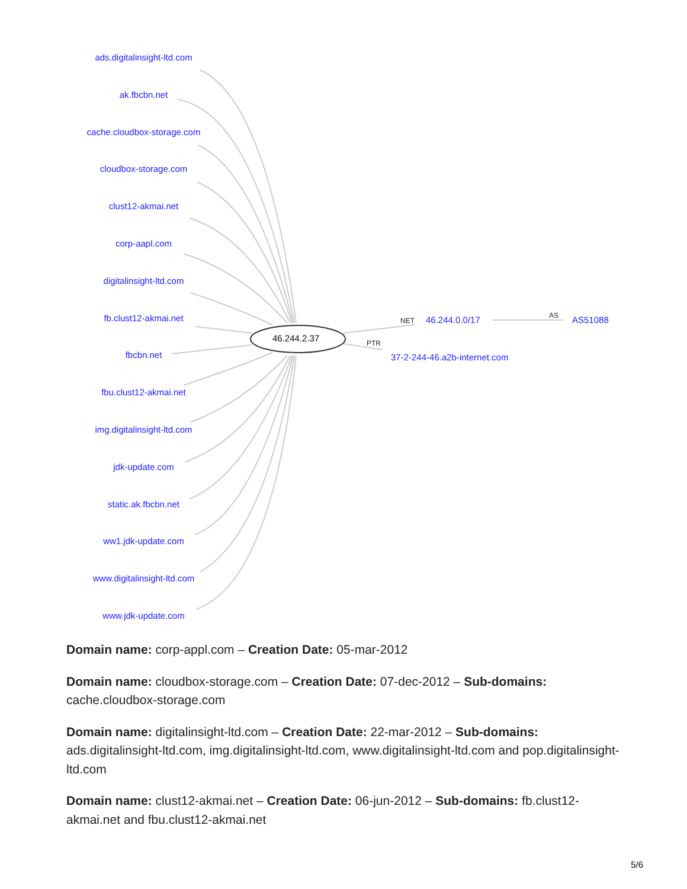ads.digitalinsight-ltd.com
ak.fbcbn.net
cache.cloudbox-storage.com
cloudbox-storage.com
clust12-akmai.net
corp-aapl.com
digitalinsight-ltd.com
fb.clust12-akmai.net
fbcbn.net
fbu.clust12-akmai.net
img.digitalinsight-ltd.com
jdk-update.com
static.ak.fbcbn.net
ww1.jdk-update.com
www.digitalinsight-ltd.com
www.jdk-update.com
46.244.2.37
NET 46.244.0.0/17 AS AS51088
PTR
37-2-244-46.a2b-internet.com
Domain name: corp-appl.com – Creation Date: 05-mar-2012
Domain name: cloudbox-storage.com – Creation Date: 07-dec-2012 – Sub-domains: cache.cloudbox-storage.com
Domain name: digitalinsight-ltd.com – Creation Date: 22-mar-2012 – Sub-domains: ads.digitalinsight-ltd.com, img.digitalinsight-ltd.com, www.digitalinsight-ltd.com and pop.digitalinsight-ltd.com
Domain name: clust12-akmai.net – Creation Date: 06-jun-2012 – Sub-domains: fb.clust12-akmai.net and fbu.clust12-akmai.net
5/6